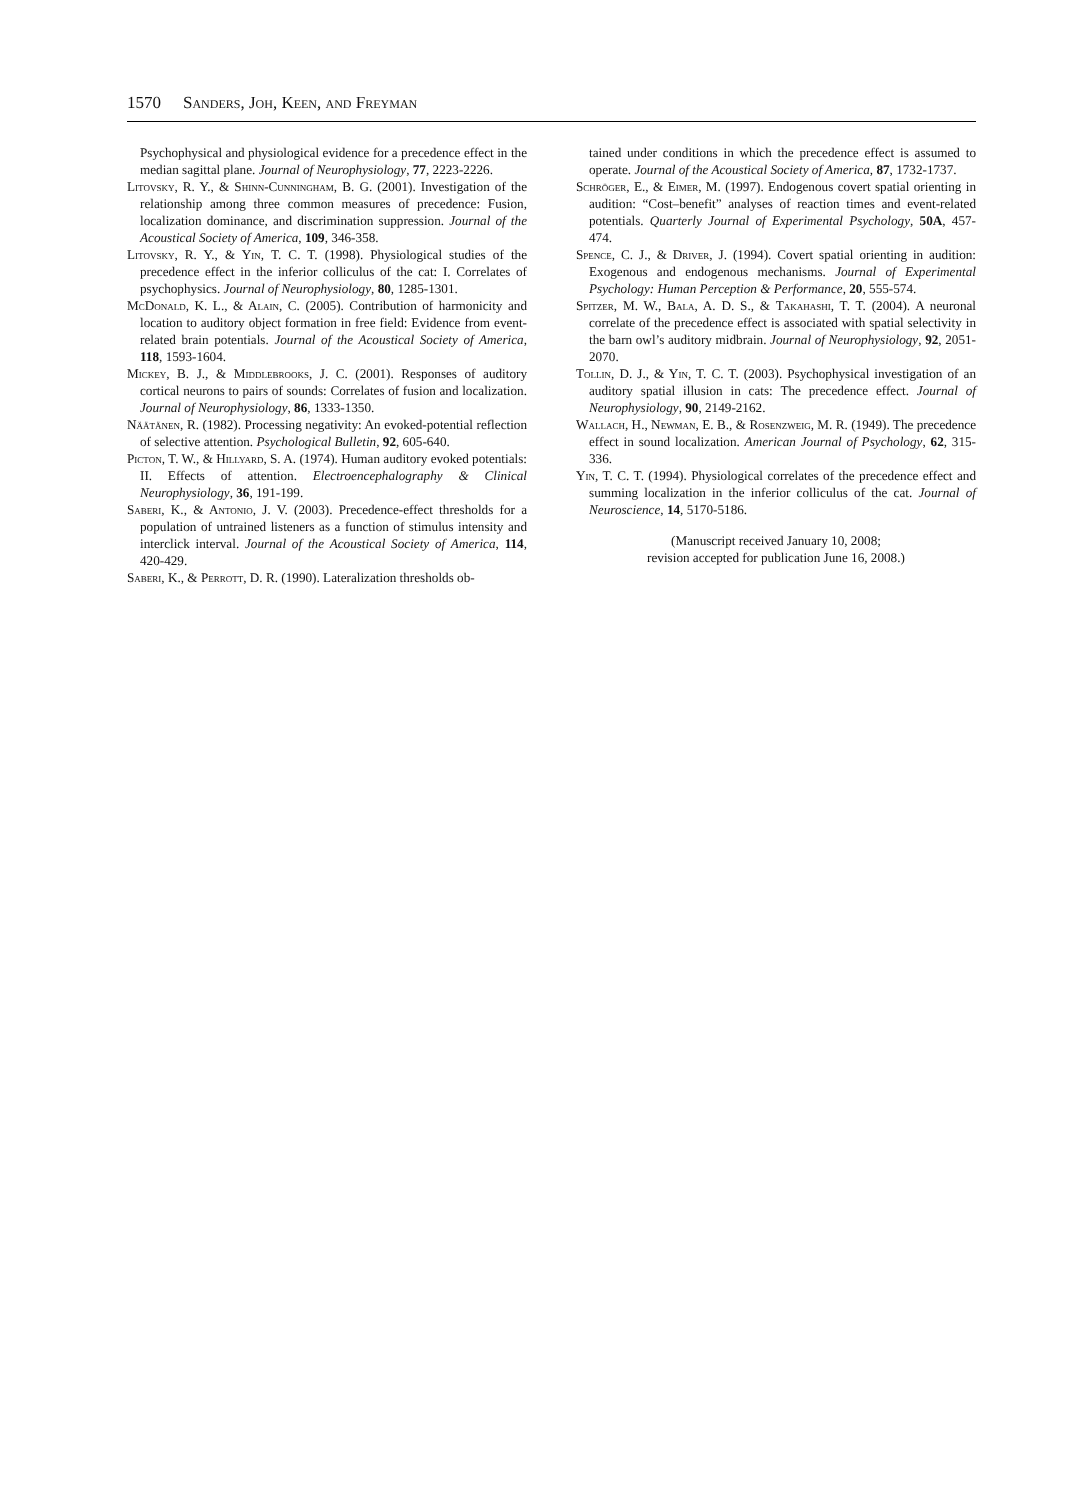1570 Sanders, Joh, Keen, and Freyman
Psychophysical and physiological evidence for a precedence effect in the median sagittal plane. Journal of Neurophysiology, 77, 2223-2226.
Litovsky, R. Y., & Shinn-Cunningham, B. G. (2001). Investigation of the relationship among three common measures of precedence: Fusion, localization dominance, and discrimination suppression. Journal of the Acoustical Society of America, 109, 346-358.
Litovsky, R. Y., & Yin, T. C. T. (1998). Physiological studies of the precedence effect in the inferior colliculus of the cat: I. Correlates of psychophysics. Journal of Neurophysiology, 80, 1285-1301.
McDonald, K. L., & Alain, C. (2005). Contribution of harmonicity and location to auditory object formation in free field: Evidence from event-related brain potentials. Journal of the Acoustical Society of America, 118, 1593-1604.
Mickey, B. J., & Middlebrooks, J. C. (2001). Responses of auditory cortical neurons to pairs of sounds: Correlates of fusion and localization. Journal of Neurophysiology, 86, 1333-1350.
Näätänen, R. (1982). Processing negativity: An evoked-potential reflection of selective attention. Psychological Bulletin, 92, 605-640.
Picton, T. W., & Hillyard, S. A. (1974). Human auditory evoked potentials: II. Effects of attention. Electroencephalography & Clinical Neurophysiology, 36, 191-199.
Saberi, K., & Antonio, J. V. (2003). Precedence-effect thresholds for a population of untrained listeners as a function of stimulus intensity and interclick interval. Journal of the Acoustical Society of America, 114, 420-429.
Saberi, K., & Perrott, D. R. (1990). Lateralization thresholds ob-
tained under conditions in which the precedence effect is assumed to operate. Journal of the Acoustical Society of America, 87, 1732-1737.
Schröger, E., & Eimer, M. (1997). Endogenous covert spatial orienting in audition: “Cost–benefit” analyses of reaction times and event-related potentials. Quarterly Journal of Experimental Psychology, 50A, 457-474.
Spence, C. J., & Driver, J. (1994). Covert spatial orienting in audition: Exogenous and endogenous mechanisms. Journal of Experimental Psychology: Human Perception & Performance, 20, 555-574.
Spitzer, M. W., Bala, A. D. S., & Takahashi, T. T. (2004). A neuronal correlate of the precedence effect is associated with spatial selectivity in the barn owl’s auditory midbrain. Journal of Neurophysiology, 92, 2051-2070.
Tollin, D. J., & Yin, T. C. T. (2003). Psychophysical investigation of an auditory spatial illusion in cats: The precedence effect. Journal of Neurophysiology, 90, 2149-2162.
Wallach, H., Newman, E. B., & Rosenzweig, M. R. (1949). The precedence effect in sound localization. American Journal of Psychology, 62, 315-336.
Yin, T. C. T. (1994). Physiological correlates of the precedence effect and summing localization in the inferior colliculus of the cat. Journal of Neuroscience, 14, 5170-5186.
(Manuscript received January 10, 2008;
revision accepted for publication June 16, 2008.)